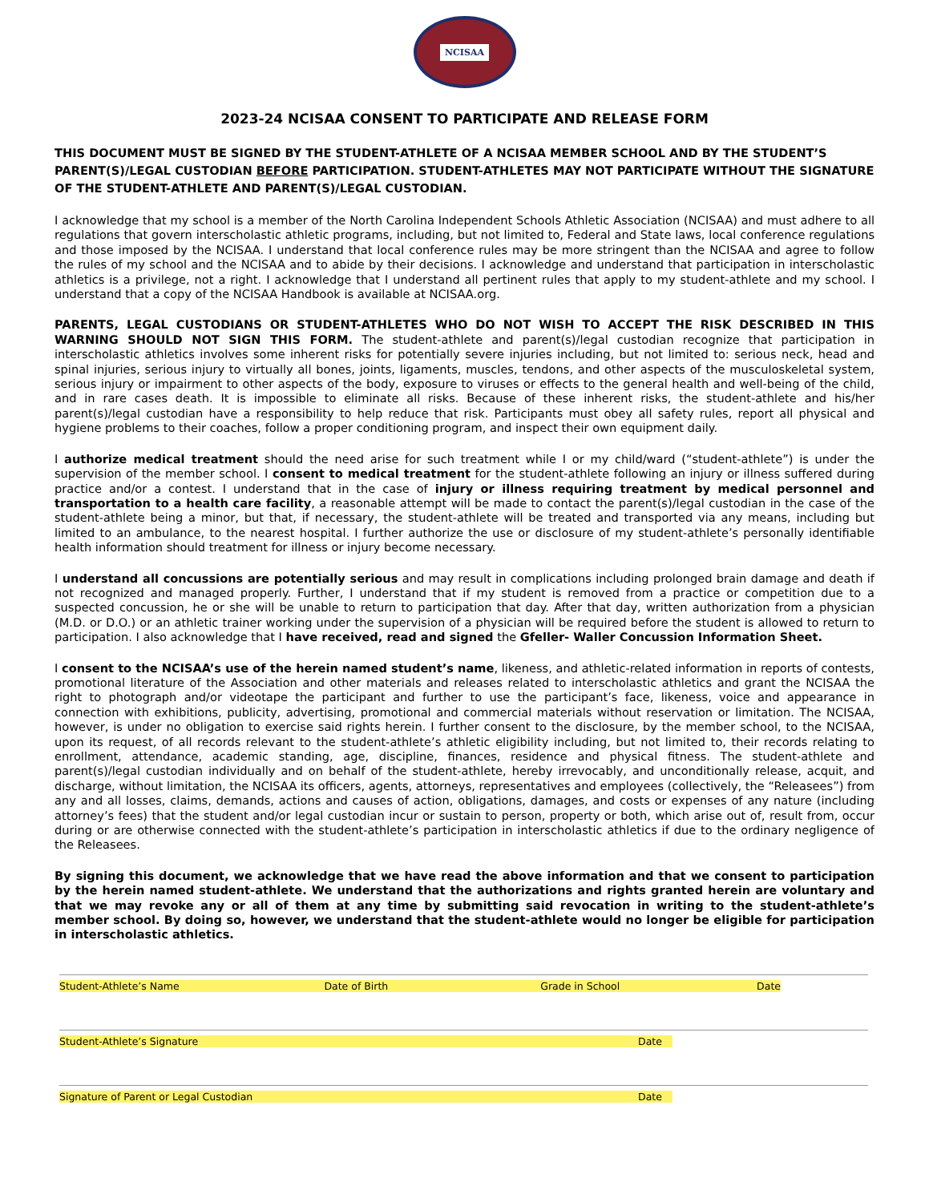NCISAA
2023-24 NCISAA CONSENT TO PARTICIPATE AND RELEASE FORM
THIS DOCUMENT MUST BE SIGNED BY THE STUDENT-ATHLETE OF A NCISAA MEMBER SCHOOL AND BY THE STUDENT’S PARENT(S)/LEGAL CUSTODIAN BEFORE PARTICIPATION. STUDENT-ATHLETES MAY NOT PARTICIPATE WITHOUT THE SIGNATURE OF THE STUDENT-ATHLETE AND PARENT(S)/LEGAL CUSTODIAN.
I acknowledge that my school is a member of the North Carolina Independent Schools Athletic Association (NCISAA) and must adhere to all regulations that govern interscholastic athletic programs, including, but not limited to, Federal and State laws, local conference regulations and those imposed by the NCISAA. I understand that local conference rules may be more stringent than the NCISAA and agree to follow the rules of my school and the NCISAA and to abide by their decisions. I acknowledge and understand that participation in interscholastic athletics is a privilege, not a right. I acknowledge that I understand all pertinent rules that apply to my student-athlete and my school. I understand that a copy of the NCISAA Handbook is available at NCISAA.org.
PARENTS, LEGAL CUSTODIANS OR STUDENT-ATHLETES WHO DO NOT WISH TO ACCEPT THE RISK DESCRIBED IN THIS WARNING SHOULD NOT SIGN THIS FORM. The student-athlete and parent(s)/legal custodian recognize that participation in interscholastic athletics involves some inherent risks for potentially severe injuries including, but not limited to: serious neck, head and spinal injuries, serious injury to virtually all bones, joints, ligaments, muscles, tendons, and other aspects of the musculoskeletal system, serious injury or impairment to other aspects of the body, exposure to viruses or effects to the general health and well-being of the child, and in rare cases death. It is impossible to eliminate all risks. Because of these inherent risks, the student-athlete and his/her parent(s)/legal custodian have a responsibility to help reduce that risk. Participants must obey all safety rules, report all physical and hygiene problems to their coaches, follow a proper conditioning program, and inspect their own equipment daily.
I authorize medical treatment should the need arise for such treatment while I or my child/ward (“student-athlete”) is under the supervision of the member school. I consent to medical treatment for the student-athlete following an injury or illness suffered during practice and/or a contest. I understand that in the case of injury or illness requiring treatment by medical personnel and transportation to a health care facility, a reasonable attempt will be made to contact the parent(s)/legal custodian in the case of the student-athlete being a minor, but that, if necessary, the student-athlete will be treated and transported via any means, including but limited to an ambulance, to the nearest hospital. I further authorize the use or disclosure of my student-athlete’s personally identifiable health information should treatment for illness or injury become necessary.
I understand all concussions are potentially serious and may result in complications including prolonged brain damage and death if not recognized and managed properly. Further, I understand that if my student is removed from a practice or competition due to a suspected concussion, he or she will be unable to return to participation that day. After that day, written authorization from a physician (M.D. or D.O.) or an athletic trainer working under the supervision of a physician will be required before the student is allowed to return to participation. I also acknowledge that I have received, read and signed the Gfeller- Waller Concussion Information Sheet.
I consent to the NCISAA’s use of the herein named student’s name, likeness, and athletic-related information in reports of contests, promotional literature of the Association and other materials and releases related to interscholastic athletics and grant the NCISAA the right to photograph and/or videotape the participant and further to use the participant’s face, likeness, voice and appearance in connection with exhibitions, publicity, advertising, promotional and commercial materials without reservation or limitation. The NCISAA, however, is under no obligation to exercise said rights herein. I further consent to the disclosure, by the member school, to the NCISAA, upon its request, of all records relevant to the student-athlete’s athletic eligibility including, but not limited to, their records relating to enrollment, attendance, academic standing, age, discipline, finances, residence and physical fitness. The student-athlete and parent(s)/legal custodian individually and on behalf of the student-athlete, hereby irrevocably, and unconditionally release, acquit, and discharge, without limitation, the NCISAA its officers, agents, attorneys, representatives and employees (collectively, the “Releasees”) from any and all losses, claims, demands, actions and causes of action, obligations, damages, and costs or expenses of any nature (including attorney’s fees) that the student and/or legal custodian incur or sustain to person, property or both, which arise out of, result from, occur during or are otherwise connected with the student-athlete’s participation in interscholastic athletics if due to the ordinary negligence of the Releasees.
By signing this document, we acknowledge that we have read the above information and that we consent to participation by the herein named student-athlete. We understand that the authorizations and rights granted herein are voluntary and that we may revoke any or all of them at any time by submitting said revocation in writing to the student-athlete’s member school. By doing so, however, we understand that the student-athlete would no longer be eligible for participation in interscholastic athletics.
Student-Athlete’s Name Date of Birth Grade in School Date
Student-Athlete’s Signature Date
Signature of Parent or Legal Custodian Date